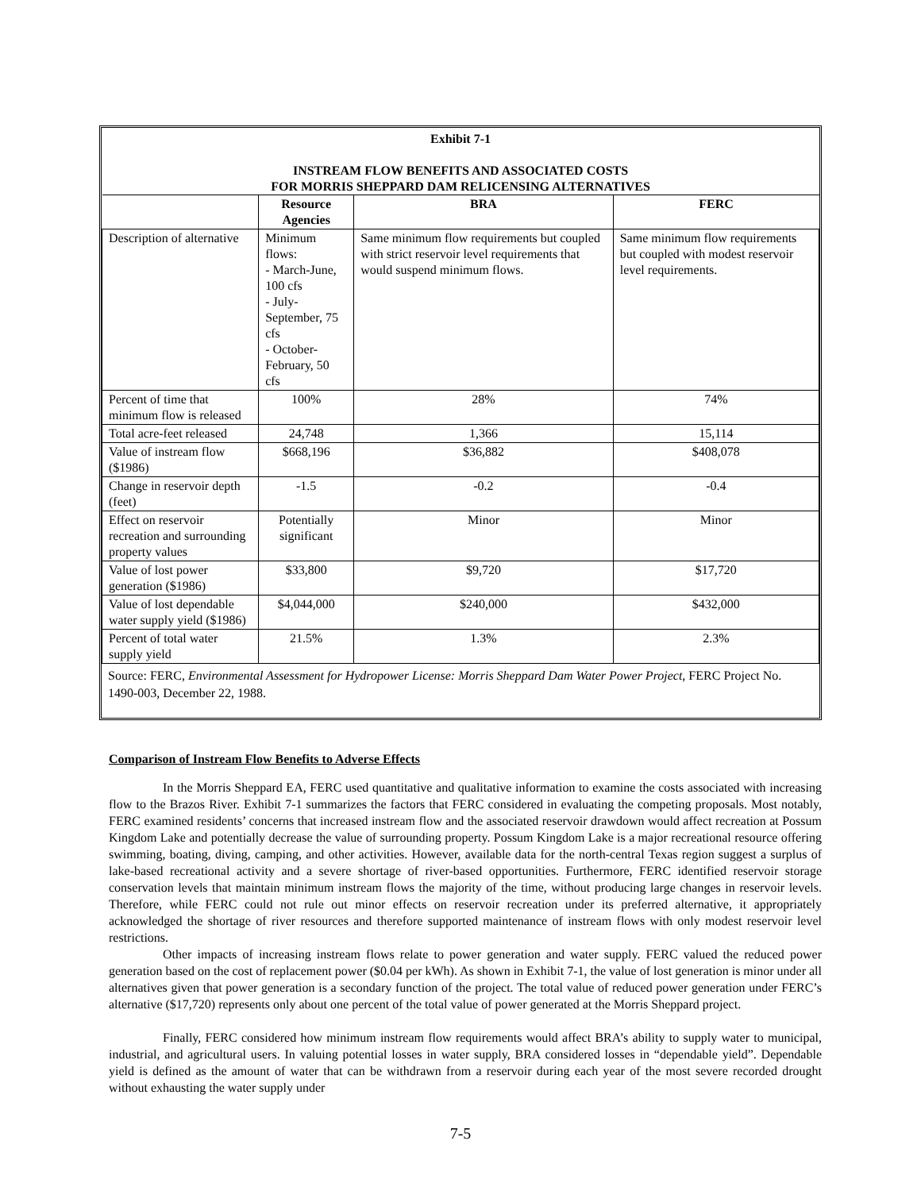Exhibit 7-1
INSTREAM FLOW BENEFITS AND ASSOCIATED COSTS
FOR MORRIS SHEPPARD DAM RELICENSING ALTERNATIVES
| | Resource Agencies | BRA | FERC |
| --- | --- | --- | --- |
| Description of alternative | Minimum flows: - March-June, 100 cfs - July-September, 75 cfs - October-February, 50 cfs | Same minimum flow requirements but coupled with strict reservoir level requirements that would suspend minimum flows. | Same minimum flow requirements but coupled with modest reservoir level requirements. |
| Percent of time that minimum flow is released | 100% | 28% | 74% |
| Total acre-feet released | 24,748 | 1,366 | 15,114 |
| Value of instream flow ($1986) | $668,196 | $36,882 | $408,078 |
| Change in reservoir depth (feet) | -1.5 | -0.2 | -0.4 |
| Effect on reservoir recreation and surrounding property values | Potentially significant | Minor | Minor |
| Value of lost power generation ($1986) | $33,800 | $9,720 | $17,720 |
| Value of lost dependable water supply yield ($1986) | $4,044,000 | $240,000 | $432,000 |
| Percent of total water supply yield | 21.5% | 1.3% | 2.3% |
Source: FERC, Environmental Assessment for Hydropower License: Morris Sheppard Dam Water Power Project, FERC Project No. 1490-003, December 22, 1988.
Comparison of Instream Flow Benefits to Adverse Effects
In the Morris Sheppard EA, FERC used quantitative and qualitative information to examine the costs associated with increasing flow to the Brazos River. Exhibit 7-1 summarizes the factors that FERC considered in evaluating the competing proposals. Most notably, FERC examined residents’ concerns that increased instream flow and the associated reservoir drawdown would affect recreation at Possum Kingdom Lake and potentially decrease the value of surrounding property. Possum Kingdom Lake is a major recreational resource offering swimming, boating, diving, camping, and other activities. However, available data for the north-central Texas region suggest a surplus of lake-based recreational activity and a severe shortage of river-based opportunities. Furthermore, FERC identified reservoir storage conservation levels that maintain minimum instream flows the majority of the time, without producing large changes in reservoir levels. Therefore, while FERC could not rule out minor effects on reservoir recreation under its preferred alternative, it appropriately acknowledged the shortage of river resources and therefore supported maintenance of instream flows with only modest reservoir level restrictions.
Other impacts of increasing instream flows relate to power generation and water supply. FERC valued the reduced power generation based on the cost of replacement power ($0.04 per kWh). As shown in Exhibit 7-1, the value of lost generation is minor under all alternatives given that power generation is a secondary function of the project. The total value of reduced power generation under FERC’s alternative ($17,720) represents only about one percent of the total value of power generated at the Morris Sheppard project.
Finally, FERC considered how minimum instream flow requirements would affect BRA’s ability to supply water to municipal, industrial, and agricultural users. In valuing potential losses in water supply, BRA considered losses in “dependable yield”. Dependable yield is defined as the amount of water that can be withdrawn from a reservoir during each year of the most severe recorded drought without exhausting the water supply under
7-5